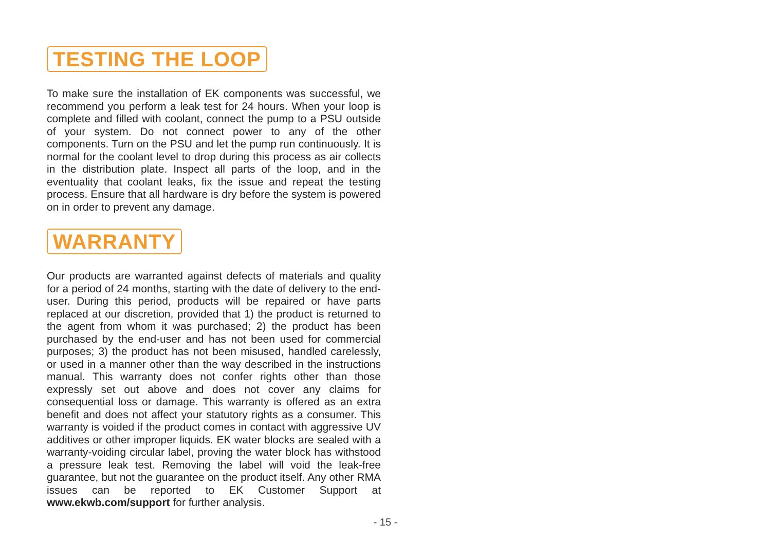TESTING THE LOOP
To make sure the installation of EK components was successful, we recommend you perform a leak test for 24 hours. When your loop is complete and filled with coolant, connect the pump to a PSU outside of your system. Do not connect power to any of the other components. Turn on the PSU and let the pump run continuously. It is normal for the coolant level to drop during this process as air collects in the distribution plate. Inspect all parts of the loop, and in the eventuality that coolant leaks, fix the issue and repeat the testing process. Ensure that all hardware is dry before the system is powered on in order to prevent any damage.
WARRANTY
Our products are warranted against defects of materials and quality for a period of 24 months, starting with the date of delivery to the end-user. During this period, products will be repaired or have parts replaced at our discretion, provided that 1) the product is returned to the agent from whom it was purchased; 2) the product has been purchased by the end-user and has not been used for commercial purposes; 3) the product has not been misused, handled carelessly, or used in a manner other than the way described in the instructions manual. This warranty does not confer rights other than those expressly set out above and does not cover any claims for consequential loss or damage. This warranty is offered as an extra benefit and does not affect your statutory rights as a consumer. This warranty is voided if the product comes in contact with aggressive UV additives or other improper liquids. EK water blocks are sealed with a warranty-voiding circular label, proving the water block has withstood a pressure leak test. Removing the label will void the leak-free guarantee, but not the guarantee on the product itself. Any other RMA issues can be reported to EK Customer Support at www.ekwb.com/support for further analysis.
- 15 -